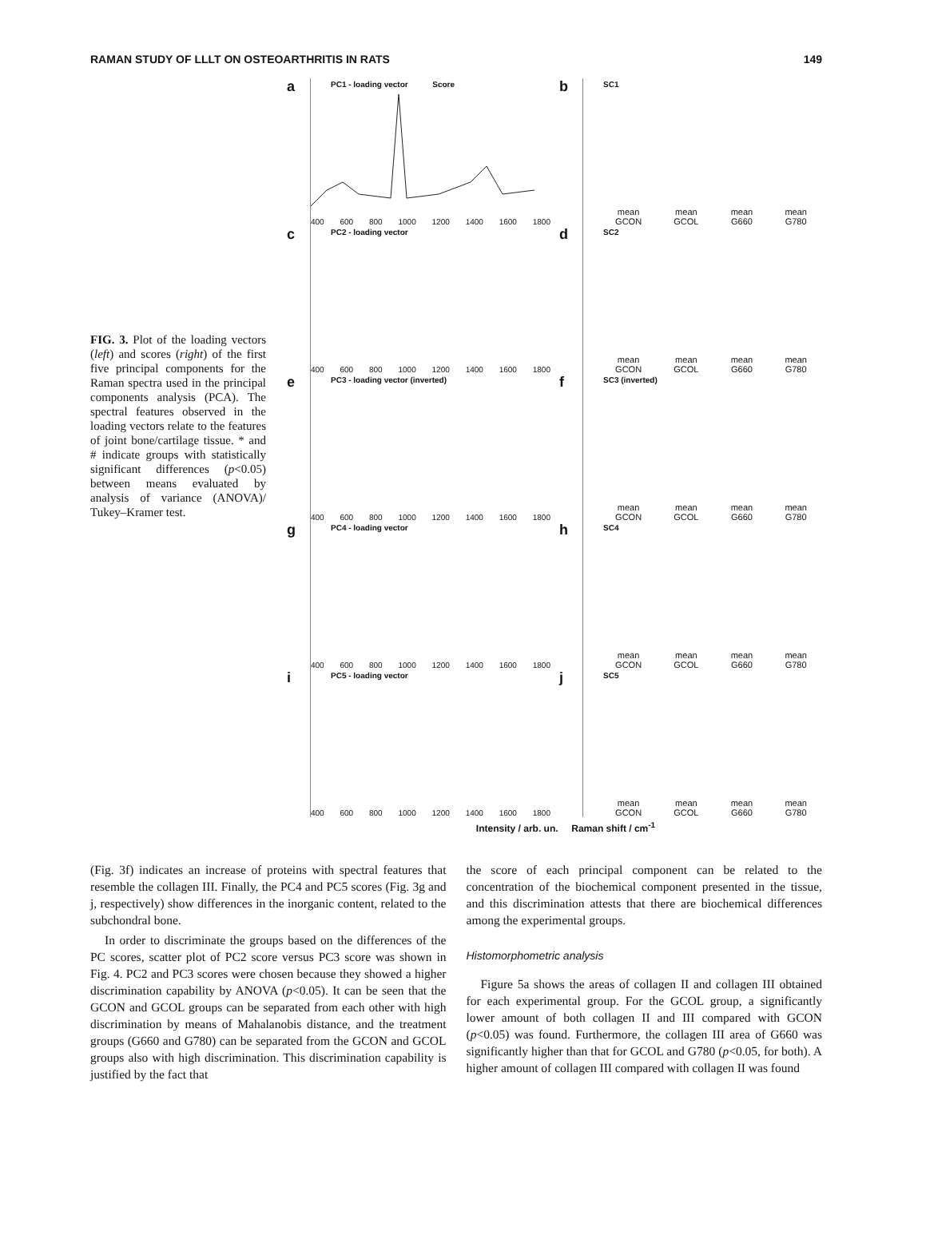RAMAN STUDY OF LLLT ON OSTEOARTHRITIS IN RATS 149
FIG. 3. Plot of the loading vectors (left) and scores (right) of the first five principal components for the Raman spectra used in the principal components analysis (PCA). The spectral features observed in the loading vectors relate to the features of joint bone/cartilage tissue. * and # indicate groups with statistically significant differences (p<0.05) between means evaluated by analysis of variance (ANOVA)/ Tukey–Kramer test.
a PC1 - loading vector Score
400 600 800 1000 1200 1400 1600 1800
b SC1
mean
GCON mean
GCOL mean
G660 mean
G780
c PC2 - loading vector
400 600 800 1000 1200 1400 1600 1800
d SC2
mean
GCON mean
GCOL mean
G660 mean
G780
e PC3 - loading vector (inverted)
400 600 800 1000 1200 1400 1600 1800
f SC3 (inverted)
mean
GCON mean
GCOL mean
G660 mean
G780
g PC4 - loading vector
400 600 800 1000 1200 1400 1600 1800
h SC4
mean
GCON mean
GCOL mean
G660 mean
G780
i PC5 - loading vector
400 600 800 1000 1200 1400 1600 1800
j SC5
mean
GCON mean
GCOL mean
G660 mean
G780
Intensity / arb. un. Raman shift / cm<sup>-1</sup>
(Fig. 3f) indicates an increase of proteins with spectral features that resemble the collagen III. Finally, the PC4 and PC5 scores (Fig. 3g and j, respectively) show differences in the inorganic content, related to the subchondral bone.
In order to discriminate the groups based on the differences of the PC scores, scatter plot of PC2 score versus PC3 score was shown in Fig. 4. PC2 and PC3 scores were chosen because they showed a higher discrimination capability by ANOVA (p<0.05). It can be seen that the GCON and GCOL groups can be separated from each other with high discrimination by means of Mahalanobis distance, and the treatment groups (G660 and G780) can be separated from the GCON and GCOL groups also with high discrimination. This discrimination capability is justified by the fact that
the score of each principal component can be related to the concentration of the biochemical component presented in the tissue, and this discrimination attests that there are biochemical differences among the experimental groups.
Histomorphometric analysis
Figure 5a shows the areas of collagen II and collagen III obtained for each experimental group. For the GCOL group, a significantly lower amount of both collagen II and III compared with GCON (p<0.05) was found. Furthermore, the collagen III area of G660 was significantly higher than that for GCOL and G780 (p<0.05, for both). A higher amount of collagen III compared with collagen II was found